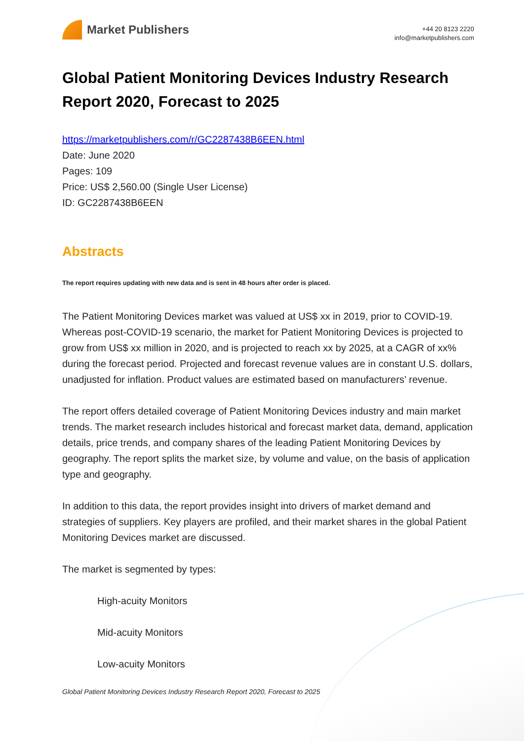Market Publishers
+44 20 8123 2220
info@marketpublishers.com
Global Patient Monitoring Devices Industry Research Report 2020, Forecast to 2025
https://marketpublishers.com/r/GC2287438B6EEN.html
Date: June 2020
Pages: 109
Price: US$ 2,560.00 (Single User License)
ID: GC2287438B6EEN
Abstracts
The report requires updating with new data and is sent in 48 hours after order is placed.
The Patient Monitoring Devices market was valued at US$ xx in 2019, prior to COVID-19. Whereas post-COVID-19 scenario, the market for Patient Monitoring Devices is projected to grow from US$ xx million in 2020, and is projected to reach xx by 2025, at a CAGR of xx% during the forecast period. Projected and forecast revenue values are in constant U.S. dollars, unadjusted for inflation. Product values are estimated based on manufacturers' revenue.
The report offers detailed coverage of Patient Monitoring Devices industry and main market trends. The market research includes historical and forecast market data, demand, application details, price trends, and company shares of the leading Patient Monitoring Devices by geography. The report splits the market size, by volume and value, on the basis of application type and geography.
In addition to this data, the report provides insight into drivers of market demand and strategies of suppliers. Key players are profiled, and their market shares in the global Patient Monitoring Devices market are discussed.
The market is segmented by types:
High-acuity Monitors
Mid-acuity Monitors
Low-acuity Monitors
Global Patient Monitoring Devices Industry Research Report 2020, Forecast to 2025